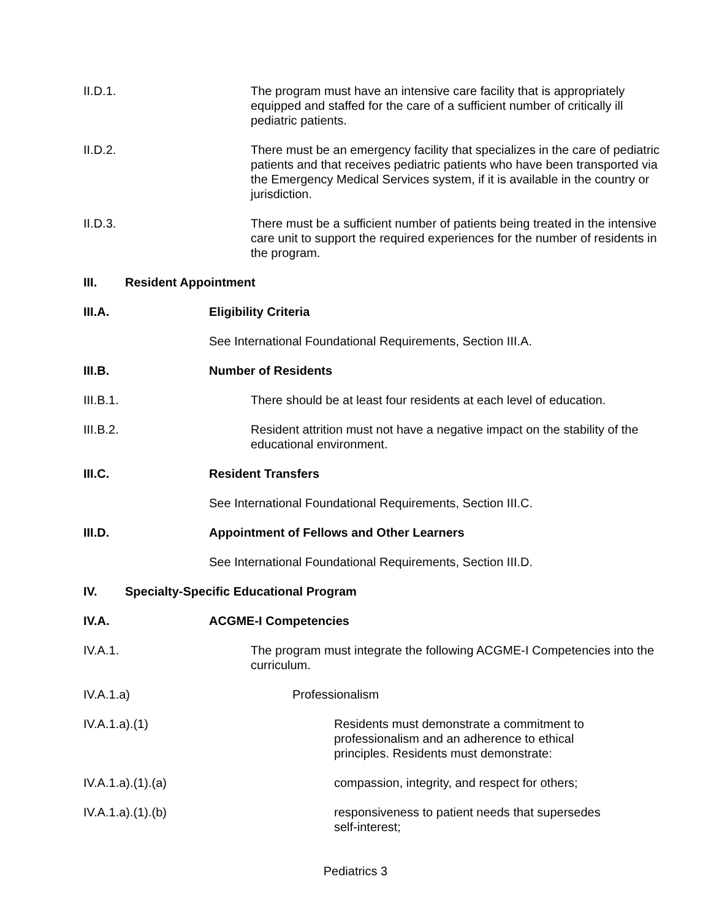II.D.1. The program must have an intensive care facility that is appropriately equipped and staffed for the care of a sufficient number of critically ill pediatric patients.
II.D.2. There must be an emergency facility that specializes in the care of pediatric patients and that receives pediatric patients who have been transported via the Emergency Medical Services system, if it is available in the country or jurisdiction.
II.D.3. There must be a sufficient number of patients being treated in the intensive care unit to support the required experiences for the number of residents in the program.
III. Resident Appointment
III.A. Eligibility Criteria
See International Foundational Requirements, Section III.A.
III.B. Number of Residents
III.B.1. There should be at least four residents at each level of education.
III.B.2. Resident attrition must not have a negative impact on the stability of the educational environment.
III.C. Resident Transfers
See International Foundational Requirements, Section III.C.
III.D. Appointment of Fellows and Other Learners
See International Foundational Requirements, Section III.D.
IV. Specialty-Specific Educational Program
IV.A. ACGME-I Competencies
IV.A.1. The program must integrate the following ACGME-I Competencies into the curriculum.
IV.A.1.a) Professionalism
IV.A.1.a).(1) Residents must demonstrate a commitment to professionalism and an adherence to ethical principles. Residents must demonstrate:
IV.A.1.a).(1).(a) compassion, integrity, and respect for others;
IV.A.1.a).(1).(b) responsiveness to patient needs that supersedes self-interest;
Pediatrics 3